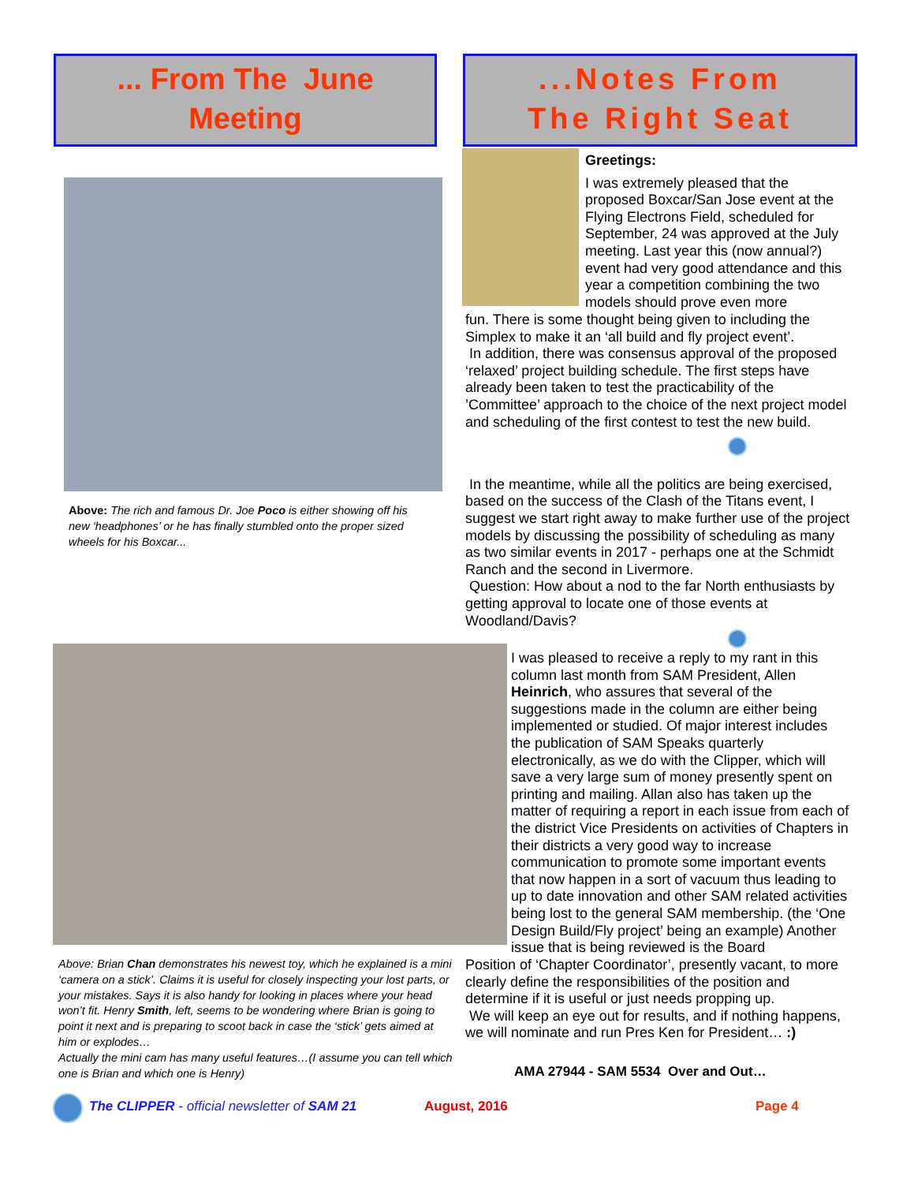... From The June
Meeting
...Notes From
The Right Seat
Above: The rich and famous Dr. Joe Poco is either showing off his new ‘headphones’ or he has finally stumbled onto the proper sized wheels for his Boxcar...
Greetings:
I was extremely pleased that the proposed Boxcar/San Jose event at the Flying Electrons Field, scheduled for September, 24 was approved at the July meeting. Last year this (now annual?) event had very good attendance and this year a competition combining the two models should prove even more
fun. There is some thought being given to including the Simplex to make it an ‘all build and fly project event’.
In addition, there was consensus approval of the proposed ‘relaxed’ project building schedule. The first steps have already been taken to test the practicability of the ’Committee’ approach to the choice of the next project model and scheduling of the first contest to test the new build.
In the meantime, while all the politics are being exercised, based on the success of the Clash of the Titans event, I suggest we start right away to make further use of the project models by discussing the possibility of scheduling as many as two similar events in 2017 - perhaps one at the Schmidt Ranch and the second in Livermore.
Question: How about a nod to the far North enthusiasts by getting approval to locate one of those events at Woodland/Davis?
I was pleased to receive a reply to my rant in this column last month from SAM President, Allen Heinrich, who assures that several of the suggestions made in the column are either being implemented or studied. Of major interest includes the publication of SAM Speaks quarterly electronically, as we do with the Clipper, which will save a very large sum of money presently spent on printing and mailing. Allan also has taken up the matter of requiring a report in each issue from each of the district Vice Presidents on activities of Chapters in their districts a very good way to increase communication to promote some important events that now happen in a sort of vacuum thus leading to up to date innovation and other SAM related activities being lost to the general SAM membership. (the ‘One Design Build/Fly project’ being an example) Another issue that is being reviewed is the Board
Position of ‘Chapter Coordinator’, presently vacant, to more clearly define the responsibilities of the position and determine if it is useful or just needs propping up.
We will keep an eye out for results, and if nothing happens, we will nominate and run Pres Ken for President… :)
Above: Brian Chan demonstrates his newest toy, which he explained is a mini ‘camera on a stick’. Claims it is useful for closely inspecting your lost parts, or your mistakes. Says it is also handy for looking in places where your head won’t fit. Henry Smith, left, seems to be wondering where Brian is going to point it next and is preparing to scoot back in case the ‘stick’ gets aimed at him or explodes…
Actually the mini cam has many useful features…(I assume you can tell which one is Brian and which one is Henry)
AMA 27944 - SAM 5534 Over and Out…
The CLIPPER - official newsletter of SAM 21 August, 2016 Page 4